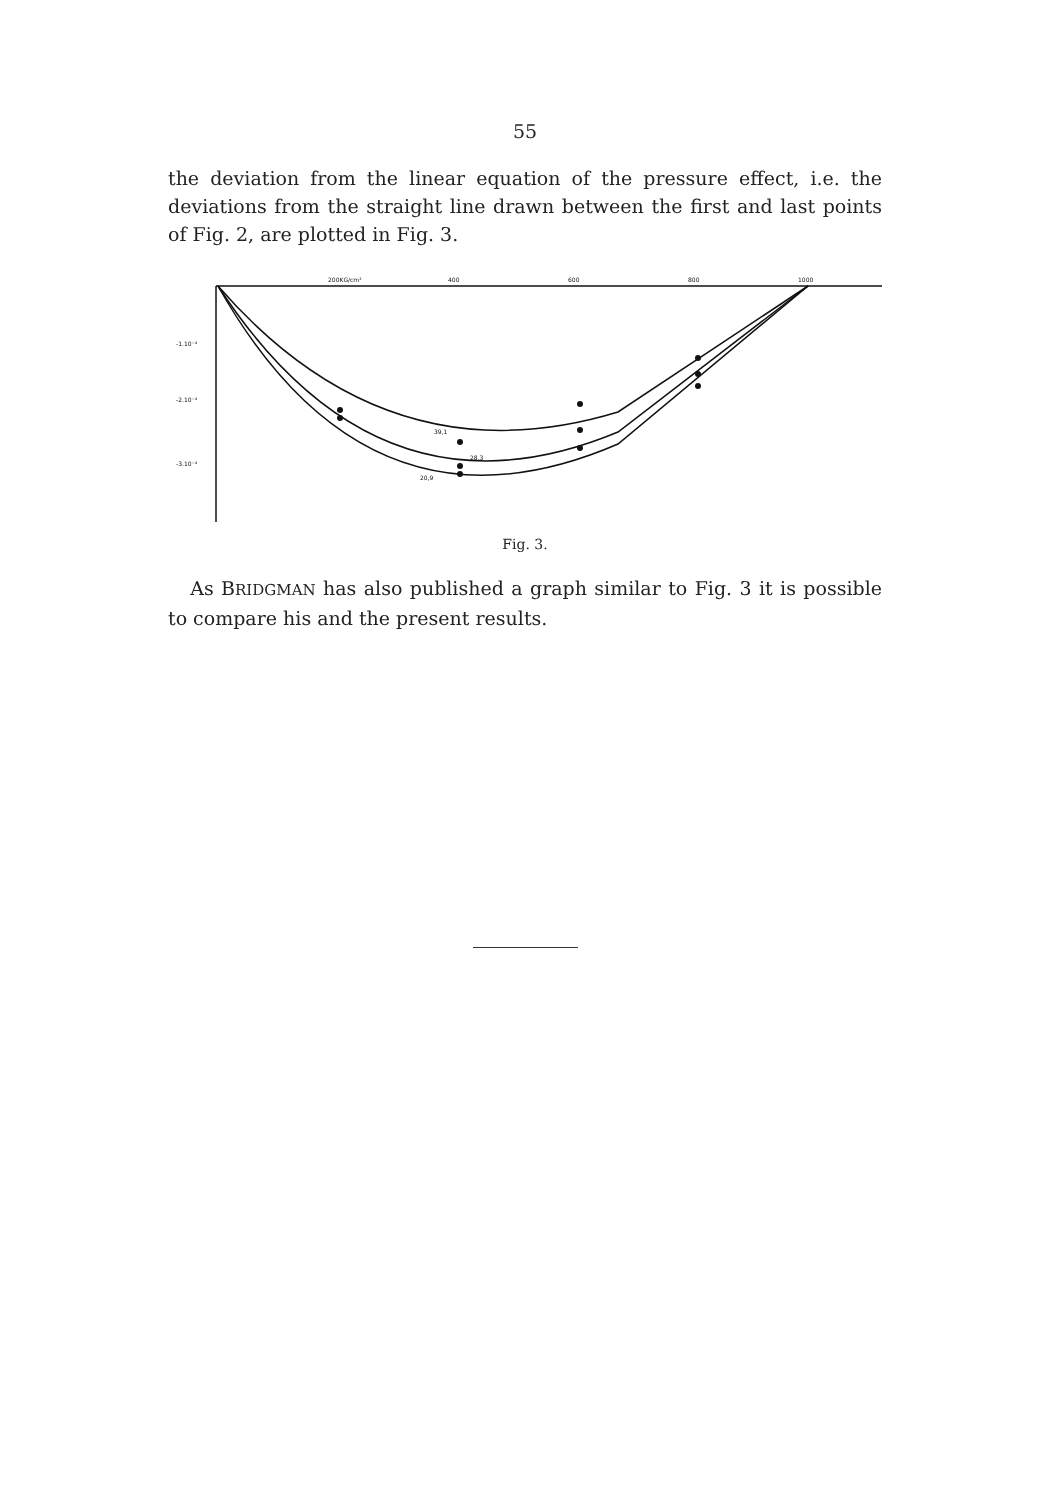55
the deviation from the linear equation of the pressure effect, i.e. the deviations from the straight line drawn between the first and last points of Fig. 2, are plotted in Fig. 3.
200KG/cm²
400
600
800
1000
-1.10⁻⁴
-2.10⁻⁴
-3.10⁻⁴
39,1
28,3
20,9
Fig. 3.
As BRIDGMAN has also published a graph similar to Fig. 3 it is possible to compare his and the present results.